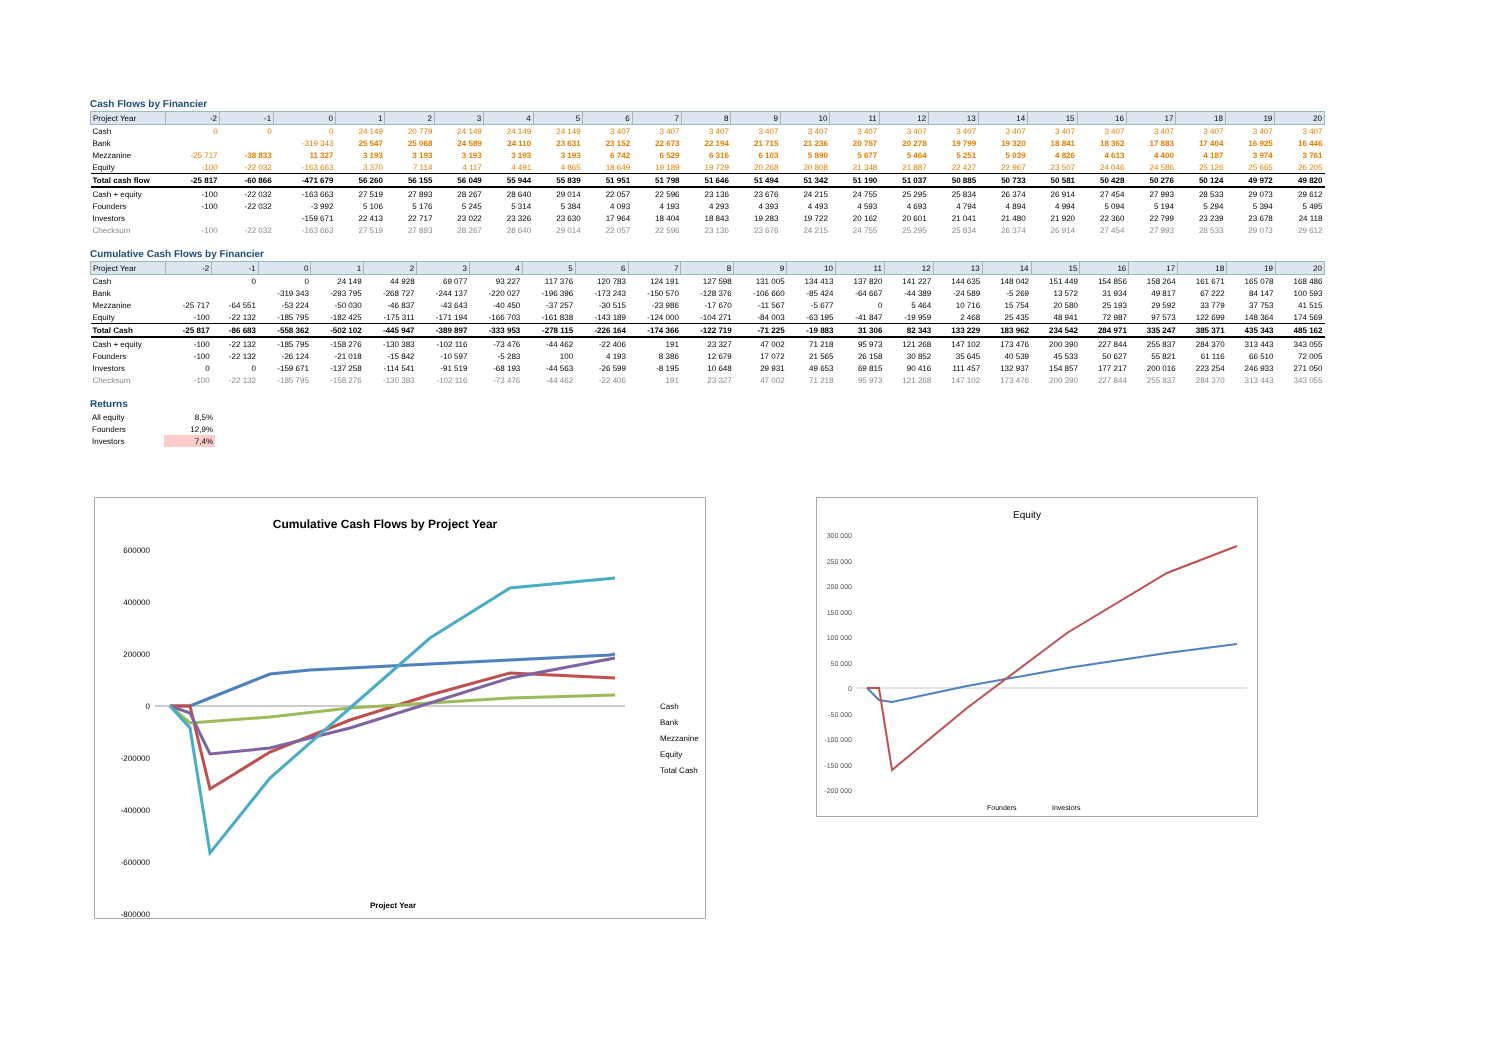Cash Flows by Financier
| Project Year | -2 | -1 | 0 | 1 | 2 | 3 | 4 | 5 | 6 | 7 | 8 | 9 | 10 | 11 | 12 | 13 | 14 | 15 | 16 | 17 | 18 | 19 | 20 |
| --- | --- | --- | --- | --- | --- | --- | --- | --- | --- | --- | --- | --- | --- | --- | --- | --- | --- | --- | --- | --- | --- | --- | --- |
| Cash | 0 | 0 | 0 | 24 149 | 20 779 | 24 149 | 24 149 | 24 149 | 3 407 | 3 407 | 3 407 | 3 407 | 3 407 | 3 407 | 3 407 | 3 407 | 3 407 | 3 407 | 3 407 | 3 407 | 3 407 | 3 407 | 3 407 |
| Bank | | | -319 343 | 25 547 | 25 068 | 24 589 | 24 110 | 23 631 | 23 152 | 22 673 | 22 194 | 21 715 | 21 236 | 20 757 | 20 278 | 19 799 | 19 320 | 18 841 | 18 362 | 17 883 | 17 404 | 16 925 | 16 446 |
| Mezzanine | -25 717 | -38 833 | 11 327 | 3 193 | 3 193 | 3 193 | 3 193 | 3 193 | 6 742 | 6 529 | 6 316 | 6 103 | 5 890 | 5 677 | 5 464 | 5 251 | 5 039 | 4 826 | 4 613 | 4 400 | 4 187 | 3 974 | 3 761 |
| Equity | -100 | -22 032 | -163 663 | 3 370 | 7 114 | 4 117 | 4 491 | 4 865 | 18 649 | 19 189 | 19 729 | 20 268 | 20 808 | 21 348 | 21 887 | 22 427 | 22 967 | 23 507 | 24 046 | 24 586 | 25 126 | 25 665 | 26 205 |
| Total cash flow | -25 817 | -60 866 | -471 679 | 56 260 | 56 155 | 56 049 | 55 944 | 55 839 | 51 951 | 51 798 | 51 646 | 51 494 | 51 342 | 51 190 | 51 037 | 50 885 | 50 733 | 50 581 | 50 428 | 50 276 | 50 124 | 49 972 | 49 820 |
| Cash + equity | -100 | -22 032 | -163 663 | 27 519 | 27 893 | 28 267 | 28 640 | 29 014 | 22 057 | 22 596 | 23 136 | 23 676 | 24 215 | 24 755 | 25 295 | 25 834 | 26 374 | 26 914 | 27 454 | 27 993 | 28 533 | 29 073 | 29 612 |
| Founders | -100 | -22 032 | -3 992 | 5 106 | 5 176 | 5 245 | 5 314 | 5 384 | 4 093 | 4 193 | 4 293 | 4 393 | 4 493 | 4 593 | 4 693 | 4 794 | 4 894 | 4 994 | 5 094 | 5 194 | 5 294 | 5 394 | 5 495 |
| Investors | | | -159 671 | 22 413 | 22 717 | 23 022 | 23 326 | 23 630 | 17 964 | 18 404 | 18 843 | 19 283 | 19 722 | 20 162 | 20 601 | 21 041 | 21 480 | 21 920 | 22 360 | 22 799 | 23 239 | 23 678 | 24 118 |
| Checksum | -100 | -22 032 | -163 663 | 27 519 | 27 893 | 28 267 | 28 640 | 29 014 | 22 057 | 22 596 | 23 136 | 23 676 | 24 215 | 24 755 | 25 295 | 25 834 | 26 374 | 26 914 | 27 454 | 27 993 | 28 533 | 29 073 | 29 612 |
Cumulative Cash Flows by Financier
| Project Year | -2 | -1 | 0 | 1 | 2 | 3 | 4 | 5 | 6 | 7 | 8 | 9 | 10 | 11 | 12 | 13 | 14 | 15 | 16 | 17 | 18 | 19 | 20 |
| --- | --- | --- | --- | --- | --- | --- | --- | --- | --- | --- | --- | --- | --- | --- | --- | --- | --- | --- | --- | --- | --- | --- | --- |
| Cash | | 0 | 0 | 24 149 | 44 928 | 69 077 | 93 227 | 117 376 | 120 783 | 124 191 | 127 598 | 131 005 | 134 413 | 137 820 | 141 227 | 144 635 | 148 042 | 151 449 | 154 856 | 158 264 | 161 671 | 165 078 | 168 486 |
| Bank | | | -319 343 | -293 795 | -268 727 | -244 137 | -220 027 | -196 396 | -173 243 | -150 570 | -128 376 | -106 660 | -85 424 | -64 667 | -44 389 | -24 589 | -5 269 | 13 572 | 31 934 | 49 817 | 67 222 | 84 147 | 100 593 |
| Mezzanine | -25 717 | -64 551 | -53 224 | -50 030 | -46 837 | -43 643 | -40 450 | -37 257 | -30 515 | -23 986 | -17 670 | -11 567 | -5 677 | 0 | 5 464 | 10 716 | 15 754 | 20 580 | 25 193 | 29 592 | 33 779 | 37 753 | 41 515 |
| Equity | -100 | -22 132 | -185 795 | -182 425 | -175 311 | -171 194 | -166 703 | -161 838 | -143 189 | -124 000 | -104 271 | -84 003 | -63 195 | -41 847 | -19 959 | 2 468 | 25 435 | 48 941 | 72 987 | 97 573 | 122 699 | 148 364 | 174 569 |
| Total Cash | -25 817 | -86 683 | -558 362 | -502 102 | -445 947 | -389 897 | -333 953 | -278 115 | -226 164 | -174 366 | -122 719 | -71 225 | -19 883 | 31 306 | 82 343 | 133 229 | 183 962 | 234 542 | 284 971 | 335 247 | 385 371 | 435 343 | 485 162 |
| Cash + equity | -100 | -22 132 | -185 795 | -158 276 | -130 383 | -102 116 | -73 476 | -44 462 | -22 406 | 191 | 23 327 | 47 002 | 71 218 | 95 973 | 121 268 | 147 102 | 173 476 | 200 390 | 227 844 | 255 837 | 284 370 | 313 443 | 343 055 |
| Founders | -100 | -22 132 | -26 124 | -21 018 | -15 842 | -10 597 | -5 283 | 100 | 4 193 | 8 386 | 12 679 | 17 072 | 21 565 | 26 158 | 30 852 | 35 645 | 40 539 | 45 533 | 50 627 | 55 821 | 61 116 | 66 510 | 72 005 |
| Investors | 0 | 0 | -159 671 | -137 258 | -114 541 | -91 519 | -68 193 | -44 563 | -26 599 | -8 195 | 10 648 | 29 931 | 49 653 | 69 815 | 90 416 | 111 457 | 132 937 | 154 857 | 177 217 | 200 016 | 223 254 | 246 933 | 271 050 |
| Checksum | -100 | -22 132 | -185 795 | -158 276 | -130 383 | -102 116 | -73 476 | -44 462 | -22 406 | 191 | 23 327 | 47 002 | 71 218 | 95 973 | 121 268 | 147 102 | 173 476 | 200 390 | 227 844 | 255 837 | 284 370 | 313 443 | 343 055 |
Returns
| All equity | 8,5% |
| Founders | 12,9% |
| Investors | 7,4% |
Cumulative Cash Flows by Project Year
600000
400000
200000
0
-200000
-400000
-600000
-800000
Project Year
Cash
Bank
Mezzanine
Equity
Total Cash
Equity
300 000
250 000
200 000
150 000
100 000
50 000
0
-50 000
-100 000
-150 000
-200 000
Founders
Investors